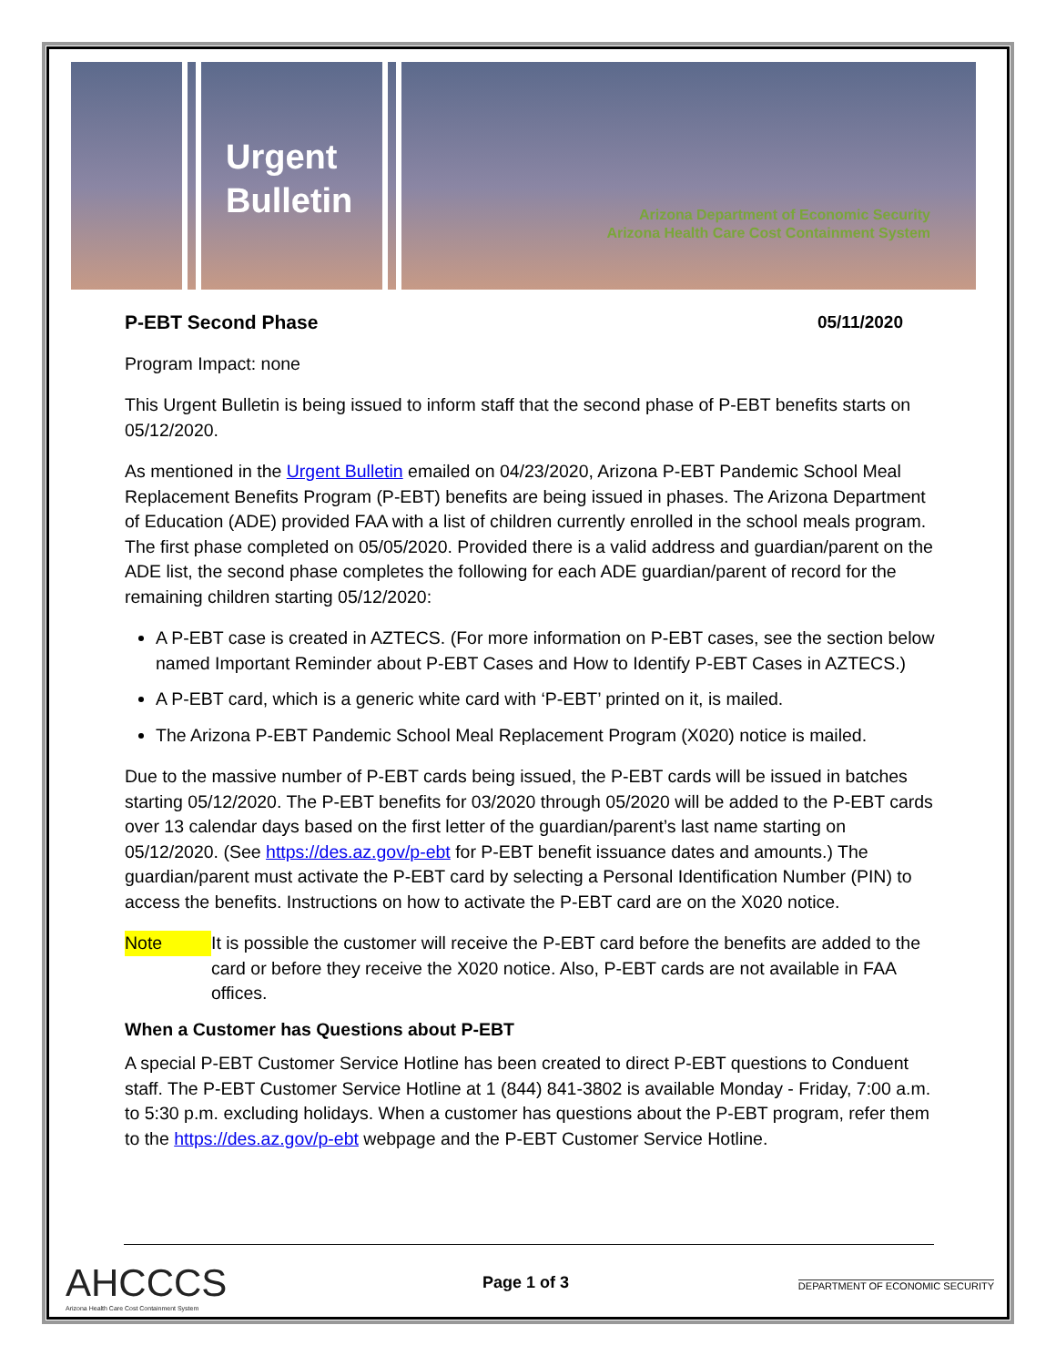Urgent
Bulletin
Arizona Department of Economic Security
Arizona Health Care Cost Containment System
P-EBT Second Phase 05/11/2020
Program Impact: none
This Urgent Bulletin is being issued to inform staff that the second phase of P-EBT benefits starts on 05/12/2020.
As mentioned in the Urgent Bulletin emailed on 04/23/2020, Arizona P-EBT Pandemic School Meal Replacement Benefits Program (P-EBT) benefits are being issued in phases. The Arizona Department of Education (ADE) provided FAA with a list of children currently enrolled in the school meals program. The first phase completed on 05/05/2020. Provided there is a valid address and guardian/parent on the ADE list, the second phase completes the following for each ADE guardian/parent of record for the remaining children starting 05/12/2020:
A P-EBT case is created in AZTECS. (For more information on P-EBT cases, see the section below named Important Reminder about P-EBT Cases and How to Identify P-EBT Cases in AZTECS.)
A P-EBT card, which is a generic white card with ‘P-EBT’ printed on it, is mailed.
The Arizona P-EBT Pandemic School Meal Replacement Program (X020) notice is mailed.
Due to the massive number of P-EBT cards being issued, the P-EBT cards will be issued in batches starting 05/12/2020. The P-EBT benefits for 03/2020 through 05/2020 will be added to the P-EBT cards over 13 calendar days based on the first letter of the guardian/parent’s last name starting on 05/12/2020. (See https://des.az.gov/p-ebt for P-EBT benefit issuance dates and amounts.) The guardian/parent must activate the P-EBT card by selecting a Personal Identification Number (PIN) to access the benefits. Instructions on how to activate the P-EBT card are on the X020 notice.
Note It is possible the customer will receive the P-EBT card before the benefits are added to the card or before they receive the X020 notice. Also, P-EBT cards are not available in FAA offices.
When a Customer has Questions about P-EBT
A special P-EBT Customer Service Hotline has been created to direct P-EBT questions to Conduent staff. The P-EBT Customer Service Hotline at 1 (844) 841-3802 is available Monday - Friday, 7:00 a.m. to 5:30 p.m. excluding holidays. When a customer has questions about the P-EBT program, refer them to the https://des.az.gov/p-ebt webpage and the P-EBT Customer Service Hotline.
AHCCCS
Arizona Health Care Cost Containment System
Page 1 of 3
DEPARTMENT OF ECONOMIC SECURITY